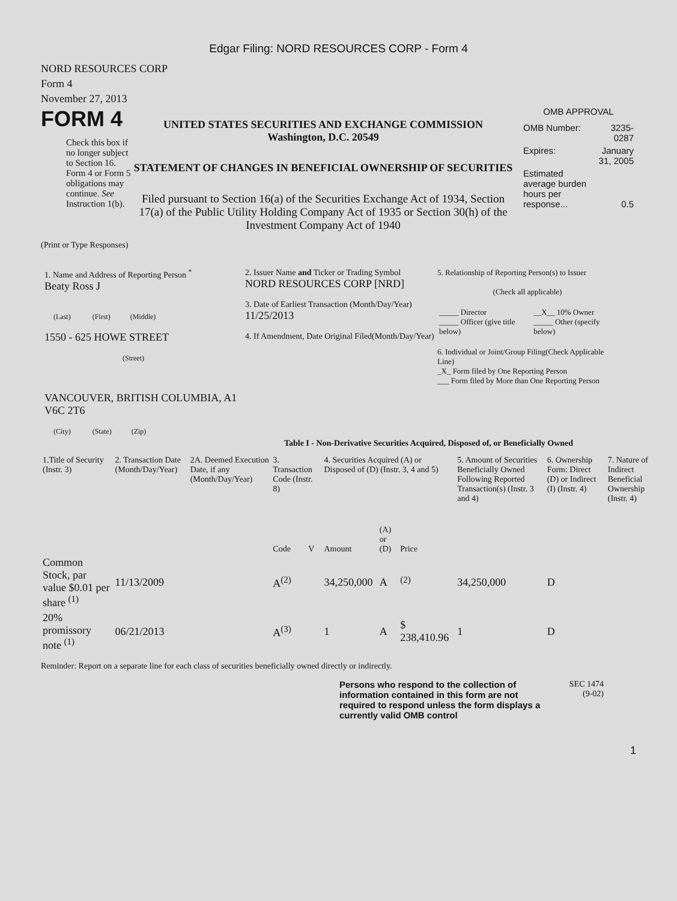Edgar Filing: NORD RESOURCES CORP - Form 4
NORD RESOURCES CORP
Form 4
November 27, 2013
FORM 4
Check this box if no longer subject to Section 16. Form 4 or Form 5 obligations may continue. See Instruction 1(b).
UNITED STATES SECURITIES AND EXCHANGE COMMISSION
Washington, D.C. 20549
STATEMENT OF CHANGES IN BENEFICIAL OWNERSHIP OF SECURITIES
Filed pursuant to Section 16(a) of the Securities Exchange Act of 1934, Section 17(a) of the Public Utility Holding Company Act of 1935 or Section 30(h) of the Investment Company Act of 1940
OMB APPROVAL
| OMB Number: | 3235-0287 |
| Expires: | January 31, 2005 |
| Estimated average burden hours per response... | 0.5 |
(Print or Type Responses)
1. Name and Address of Reporting Person <sup>*</sup>
Beaty Ross J
(Last) (First) (Middle)
1550 - 625 HOWE STREET
(Street)
VANCOUVER, BRITISH COLUMBIA, A1 V6C 2T6
(City) (State) (Zip)
2. Issuer Name and Ticker or Trading Symbol
NORD RESOURCES CORP [NRD]
3. Date of Earliest Transaction (Month/Day/Year)
11/25/2013
4. If Amendment, Date Original Filed(Month/Day/Year)
5. Relationship of Reporting Person(s) to Issuer
(Check all applicable)
| _____ Director _____ Officer (give title below) | __X__ 10% Owner _____ Other (specify below) |
6. Individual or Joint/Group Filing(Check Applicable Line)
_X_ Form filed by One Reporting Person
___ Form filed by More than One Reporting Person
Table I - Non-Derivative Securities Acquired, Disposed of, or Beneficially Owned
| 1.Title of Security (Instr. 3) | 2. Transaction Date (Month/Day/Year) | 2A. Deemed Execution Date, if any (Month/Day/Year) | 3. Transaction Code (Instr. 8) | | 4. Securities Acquired (A) or Disposed of (D) (Instr. 3, 4 and 5) | | | 5. Amount of Securities Beneficially Owned Following Reported Transaction(s) (Instr. 3 and 4) | 6. Ownership Form: Direct (D) or Indirect (I) (Instr. 4) | 7. Nature of Indirect Beneficial Ownership (Instr. 4) |
| --- | --- | --- | --- | --- | --- | --- | --- | --- | --- | --- |
| | | | Code | V | Amount | (A) or (D) | Price | | | |
| Common Stock, par value $0.01 per share <sup>(1)</sup> | 11/13/2009 | | A<sup>(2)</sup> | | 34,250,000 | A | <sup>(2)</sup> | 34,250,000 | D | |
| 20% promissory note <sup>(1)</sup> | 06/21/2013 | | A<sup>(3)</sup> | | 1 | A | $ 238,410.96 | 1 | D | |
Reminder: Report on a separate line for each class of securities beneficially owned directly or indirectly.
Persons who respond to the collection of information contained in this form are not required to respond unless the form displays a currently valid OMB control
SEC 1474
(9-02)
1